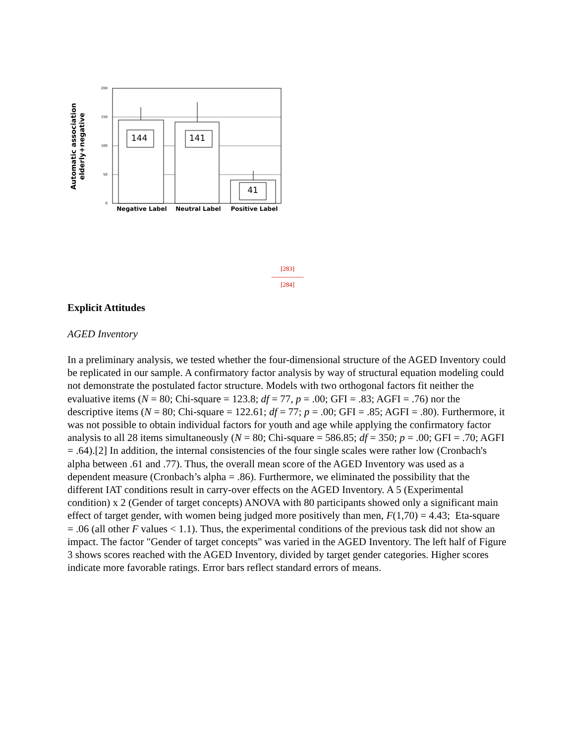Automatic association
elderly+negative
200
150
100
50
0
144
141
41
Negative Label
Neutral Label
Positive Label
[283]
---------------
[284]
Explicit Attitudes
AGED Inventory
In a preliminary analysis, we tested whether the four-dimensional structure of the AGED Inventory could be replicated in our sample. A confirmatory factor analysis by way of structural equation modeling could not demonstrate the postulated factor structure. Models with two orthogonal factors fit neither the evaluative items (N = 80; Chi-square = 123.8; df = 77, p = .00; GFI = .83; AGFI = .76) nor the descriptive items (N = 80; Chi-square = 122.61; df = 77; p = .00; GFI = .85; AGFI = .80). Furthermore, it was not possible to obtain individual factors for youth and age while applying the confirmatory factor analysis to all 28 items simultaneously (N = 80; Chi-square = 586.85; df = 350; p = .00; GFI = .70; AGFI = .64).[2] In addition, the internal consistencies of the four single scales were rather low (Cronbach's alpha between .61 and .77). Thus, the overall mean score of the AGED Inventory was used as a dependent measure (Cronbach’s alpha = .86). Furthermore, we eliminated the possibility that the different IAT conditions result in carry-over effects on the AGED Inventory. A 5 (Experimental condition) x 2 (Gender of target concepts) ANOVA with 80 participants showed only a significant main effect of target gender, with women being judged more positively than men, F(1,70) = 4.43; Eta-square = .06 (all other F values < 1.1). Thus, the experimental conditions of the previous task did not show an impact. The factor "Gender of target concepts" was varied in the AGED Inventory. The left half of Figure 3 shows scores reached with the AGED Inventory, divided by target gender categories. Higher scores indicate more favorable ratings. Error bars reflect standard errors of means.